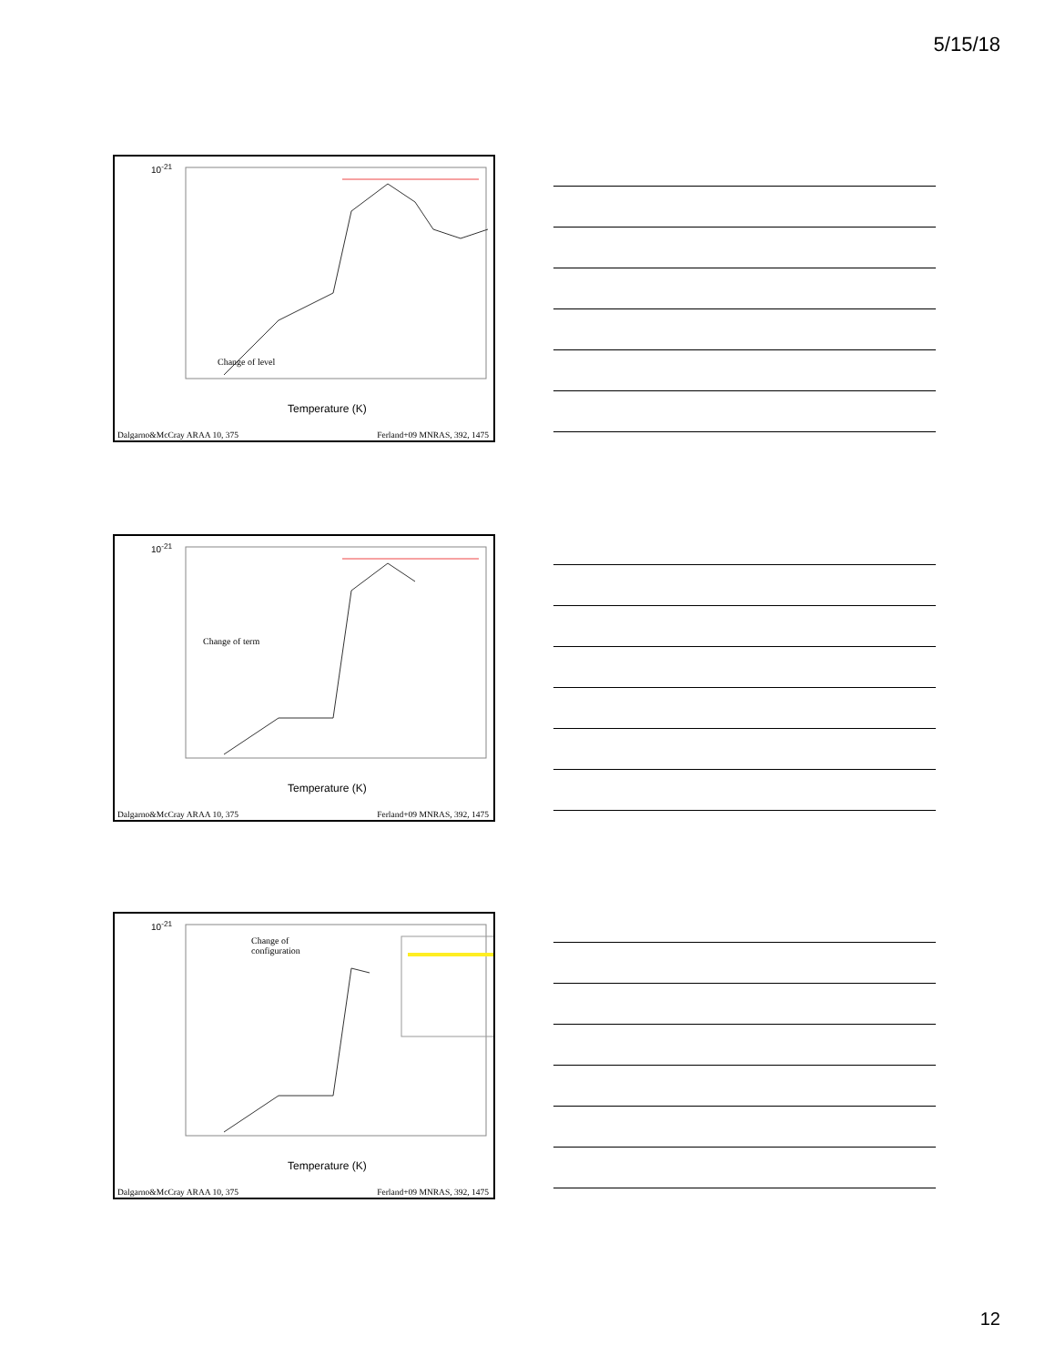5/15/18
10<sup>-21</sup>
Change of level
Temperature (K)
Dalgarno&McCray ARAA 10, 375 Ferland+09 MNRAS, 392, 1475
10<sup>-21</sup>
Change of term
Temperature (K)
Dalgarno&McCray ARAA 10, 375 Ferland+09 MNRAS, 392, 1475
10<sup>-21</sup>
Change of
configuration
Temperature (K)
Dalgarno&McCray ARAA 10, 375 Ferland+09 MNRAS, 392, 1475
12